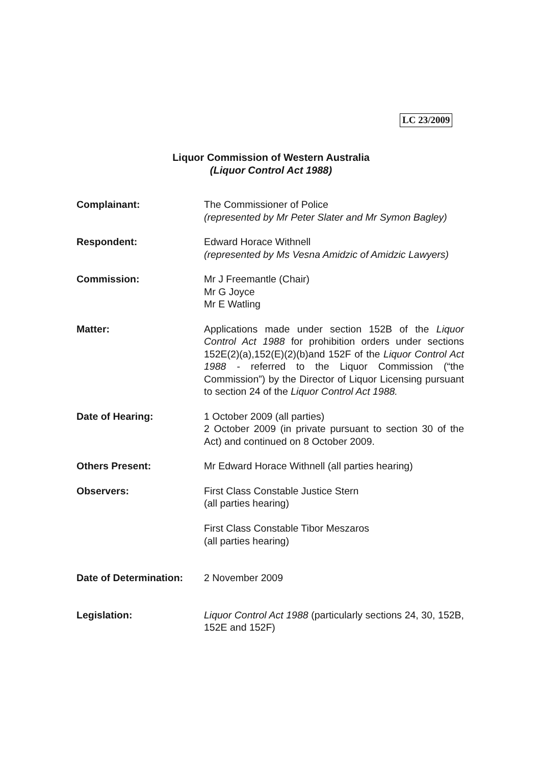LC 23/2009
Liquor Commission of Western Australia
(Liquor Control Act 1988)
Complainant: The Commissioner of Police
(represented by Mr Peter Slater and Mr Symon Bagley)
Respondent: Edward Horace Withnell
(represented by Ms Vesna Amidzic of Amidzic Lawyers)
Commission: Mr J Freemantle (Chair)
Mr G Joyce
Mr E Watling
Matter: Applications made under section 152B of the Liquor Control Act 1988 for prohibition orders under sections 152E(2)(a),152(E)(2)(b)and 152F of the Liquor Control Act 1988 - referred to the Liquor Commission (“the Commission”) by the Director of Liquor Licensing pursuant to section 24 of the Liquor Control Act 1988.
Date of Hearing: 1 October 2009 (all parties)
2 October 2009 (in private pursuant to section 30 of the Act) and continued on 8 October 2009.
Others Present: Mr Edward Horace Withnell (all parties hearing)
Observers: First Class Constable Justice Stern
(all parties hearing)
First Class Constable Tibor Meszaros
(all parties hearing)
Date of Determination:
2 November 2009
Legislation: Liquor Control Act 1988 (particularly sections 24, 30, 152B, 152E and 152F)